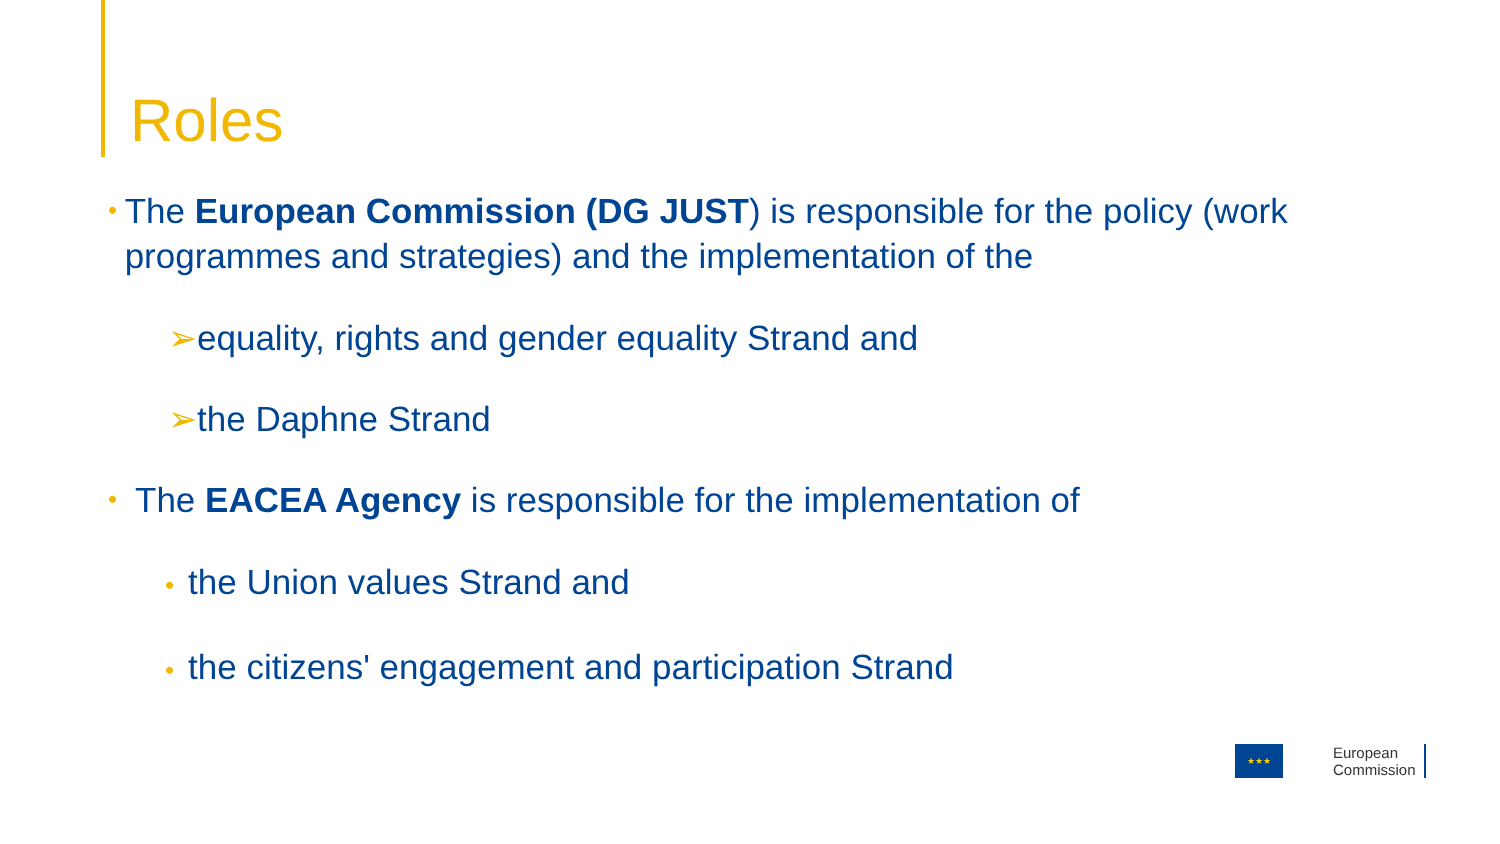Roles
•
The European Commission (DG JUST) is responsible for the policy (work programmes and strategies) and the implementation of the
➢equality, rights and gender equality Strand and
➢the Daphne Strand
•
The EACEA Agency is responsible for the implementation of
• the Union values Strand and
• the citizens' engagement and participation Strand
★★★
European
Commission